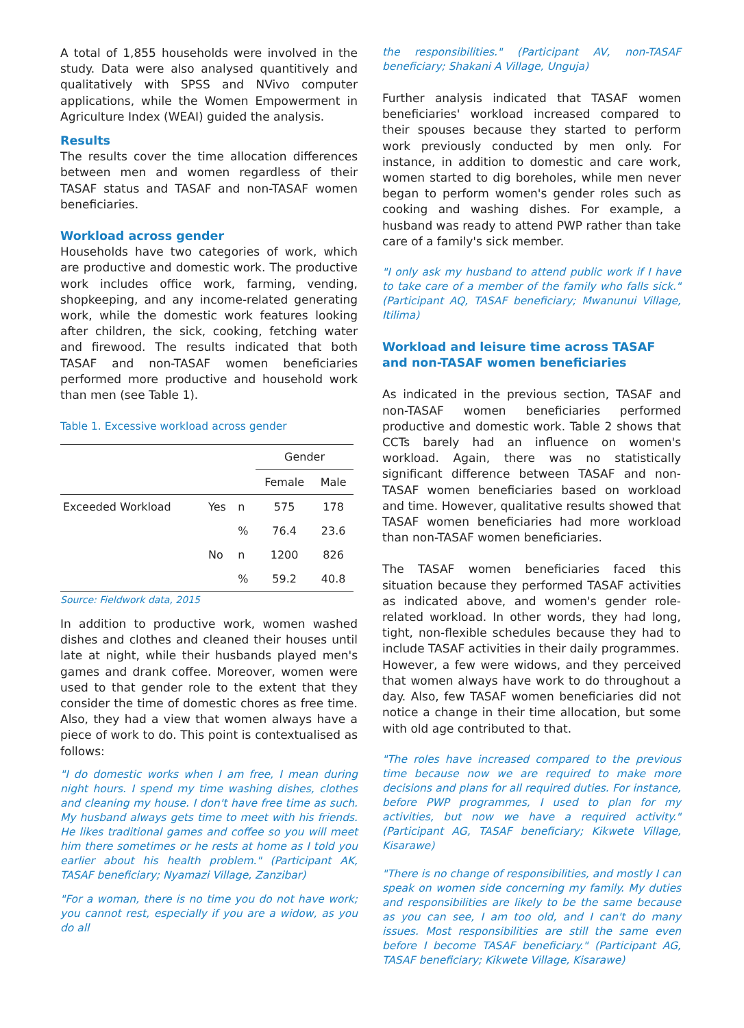A total of 1,855 households were involved in the study. Data were also analysed quantitively and qualitatively with SPSS and NVivo computer applications, while the Women Empowerment in Agriculture Index (WEAI) guided the analysis.
Results
The results cover the time allocation differences between men and women regardless of their TASAF status and TASAF and non-TASAF women beneficiaries.
Workload across gender
Households have two categories of work, which are productive and domestic work. The productive work includes office work, farming, vending, shopkeeping, and any income-related generating work, while the domestic work features looking after children, the sick, cooking, fetching water and firewood. The results indicated that both TASAF and non-TASAF women beneficiaries performed more productive and household work than men (see Table 1).
Table 1. Excessive workload across gender
| | | | Gender | |
| --- | --- | --- | --- | --- |
| | | | Female | Male |
| Exceeded Workload | Yes | n | 575 | 178 |
| | | % | 76.4 | 23.6 |
| | No | n | 1200 | 826 |
| | | % | 59.2 | 40.8 |
Source: Fieldwork data, 2015
In addition to productive work, women washed dishes and clothes and cleaned their houses until late at night, while their husbands played men's games and drank coffee. Moreover, women were used to that gender role to the extent that they consider the time of domestic chores as free time. Also, they had a view that women always have a piece of work to do. This point is contextualised as follows:
"I do domestic works when I am free, I mean during night hours. I spend my time washing dishes, clothes and cleaning my house. I don't have free time as such. My husband always gets time to meet with his friends. He likes traditional games and coffee so you will meet him there sometimes or he rests at home as I told you earlier about his health problem." (Participant AK, TASAF beneficiary; Nyamazi Village, Zanzibar)
"For a woman, there is no time you do not have work; you cannot rest, especially if you are a widow, as you do all
the responsibilities." (Participant AV, non-TASAF beneficiary; Shakani A Village, Unguja)
Further analysis indicated that TASAF women beneficiaries' workload increased compared to their spouses because they started to perform work previously conducted by men only. For instance, in addition to domestic and care work, women started to dig boreholes, while men never began to perform women's gender roles such as cooking and washing dishes. For example, a husband was ready to attend PWP rather than take care of a family's sick member.
"I only ask my husband to attend public work if I have to take care of a member of the family who falls sick." (Participant AQ, TASAF beneficiary; Mwanunui Village, Itilima)
Workload and leisure time across TASAF and non-TASAF women beneficiaries
As indicated in the previous section, TASAF and non-TASAF women beneficiaries performed productive and domestic work. Table 2 shows that CCTs barely had an influence on women's workload. Again, there was no statistically significant difference between TASAF and non-TASAF women beneficiaries based on workload and time. However, qualitative results showed that TASAF women beneficiaries had more workload than non-TASAF women beneficiaries.
The TASAF women beneficiaries faced this situation because they performed TASAF activities as indicated above, and women's gender role-related workload. In other words, they had long, tight, non-flexible schedules because they had to include TASAF activities in their daily programmes.
However, a few were widows, and they perceived that women always have work to do throughout a day. Also, few TASAF women beneficiaries did not notice a change in their time allocation, but some with old age contributed to that.
"The roles have increased compared to the previous time because now we are required to make more decisions and plans for all required duties. For instance, before PWP programmes, I used to plan for my activities, but now we have a required activity." (Participant AG, TASAF beneficiary; Kikwete Village, Kisarawe)
"There is no change of responsibilities, and mostly I can speak on women side concerning my family. My duties and responsibilities are likely to be the same because as you can see, I am too old, and I can't do many issues. Most responsibilities are still the same even before I become TASAF beneficiary." (Participant AG, TASAF beneficiary; Kikwete Village, Kisarawe)